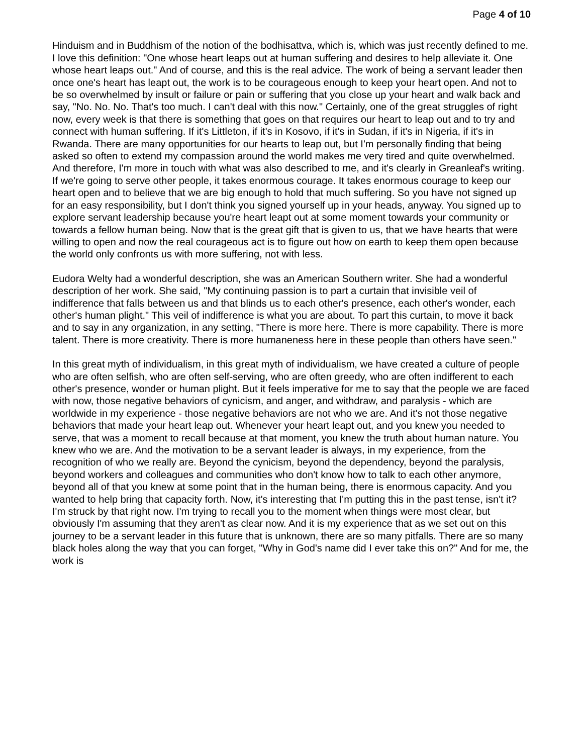Page 4 of 10
Hinduism and in Buddhism of the notion of the bodhisattva, which is, which was just recently defined to me. I love this definition: "One whose heart leaps out at human suffering and desires to help alleviate it. One whose heart leaps out." And of course, and this is the real advice. The work of being a servant leader then once one's heart has leapt out, the work is to be courageous enough to keep your heart open. And not to be so overwhelmed by insult or failure or pain or suffering that you close up your heart and walk back and say, "No. No. No. That's too much. I can't deal with this now." Certainly, one of the great struggles of right now, every week is that there is something that goes on that requires our heart to leap out and to try and connect with human suffering. If it's Littleton, if it's in Kosovo, if it's in Sudan, if it's in Nigeria, if it's in Rwanda. There are many opportunities for our hearts to leap out, but I'm personally finding that being asked so often to extend my compassion around the world makes me very tired and quite overwhelmed. And therefore, I'm more in touch with what was also described to me, and it's clearly in Greanleaf's writing. If we're going to serve other people, it takes enormous courage. It takes enormous courage to keep our heart open and to believe that we are big enough to hold that much suffering. So you have not signed up for an easy responsibility, but I don't think you signed yourself up in your heads, anyway. You signed up to explore servant leadership because you're heart leapt out at some moment towards your community or towards a fellow human being. Now that is the great gift that is given to us, that we have hearts that were willing to open and now the real courageous act is to figure out how on earth to keep them open because the world only confronts us with more suffering, not with less.
Eudora Welty had a wonderful description, she was an American Southern writer. She had a wonderful description of her work. She said, "My continuing passion is to part a curtain that invisible veil of indifference that falls between us and that blinds us to each other's presence, each other's wonder, each other's human plight." This veil of indifference is what you are about. To part this curtain, to move it back and to say in any organization, in any setting, "There is more here. There is more capability. There is more talent. There is more creativity. There is more humaneness here in these people than others have seen."
In this great myth of individualism, in this great myth of individualism, we have created a culture of people who are often selfish, who are often self-serving, who are often greedy, who are often indifferent to each other's presence, wonder or human plight. But it feels imperative for me to say that the people we are faced with now, those negative behaviors of cynicism, and anger, and withdraw, and paralysis - which are worldwide in my experience - those negative behaviors are not who we are. And it's not those negative behaviors that made your heart leap out. Whenever your heart leapt out, and you knew you needed to serve, that was a moment to recall because at that moment, you knew the truth about human nature. You knew who we are. And the motivation to be a servant leader is always, in my experience, from the recognition of who we really are. Beyond the cynicism, beyond the dependency, beyond the paralysis, beyond workers and colleagues and communities who don't know how to talk to each other anymore, beyond all of that you knew at some point that in the human being, there is enormous capacity. And you wanted to help bring that capacity forth. Now, it's interesting that I'm putting this in the past tense, isn't it? I'm struck by that right now. I'm trying to recall you to the moment when things were most clear, but obviously I'm assuming that they aren't as clear now. And it is my experience that as we set out on this journey to be a servant leader in this future that is unknown, there are so many pitfalls. There are so many black holes along the way that you can forget, "Why in God's name did I ever take this on?" And for me, the work is